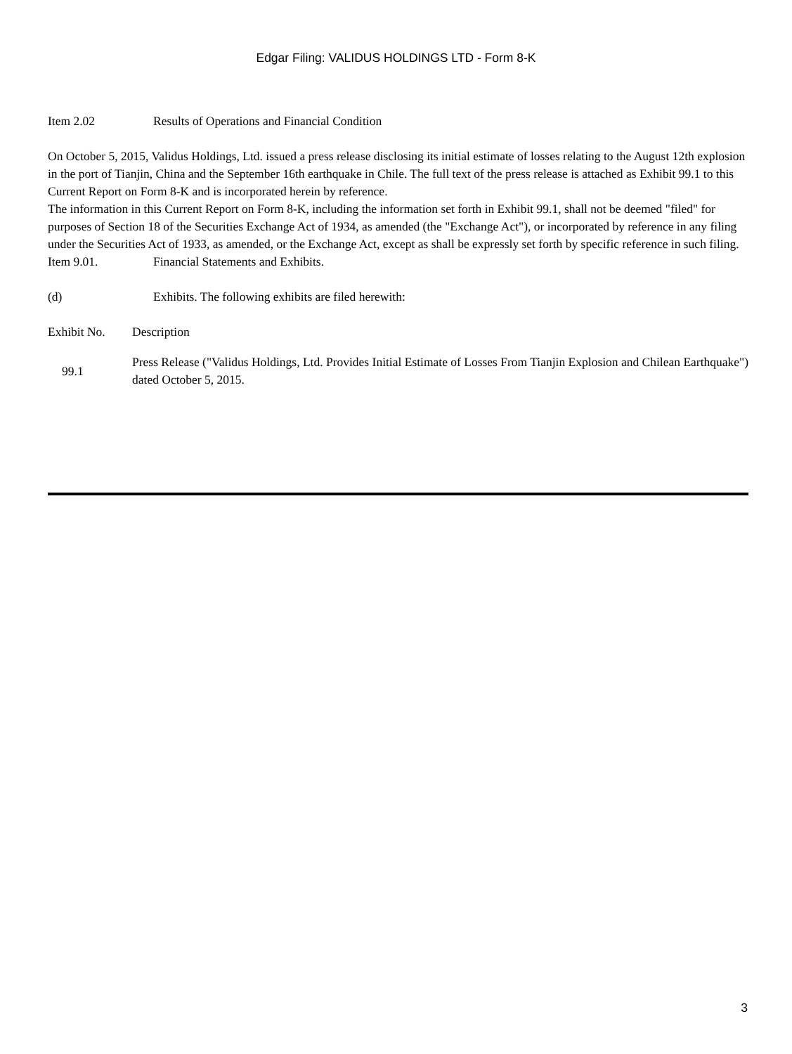Edgar Filing: VALIDUS HOLDINGS LTD - Form 8-K
Item 2.02 Results of Operations and Financial Condition
On October 5, 2015, Validus Holdings, Ltd. issued a press release disclosing its initial estimate of losses relating to the August 12th explosion in the port of Tianjin, China and the September 16th earthquake in Chile. The full text of the press release is attached as Exhibit 99.1 to this Current Report on Form 8-K and is incorporated herein by reference.
The information in this Current Report on Form 8-K, including the information set forth in Exhibit 99.1, shall not be deemed "filed" for purposes of Section 18 of the Securities Exchange Act of 1934, as amended (the "Exchange Act"), or incorporated by reference in any filing under the Securities Act of 1933, as amended, or the Exchange Act, except as shall be expressly set forth by specific reference in such filing.
Item 9.01. Financial Statements and Exhibits.
(d) Exhibits. The following exhibits are filed herewith:
| Exhibit No. | Description |
| --- | --- |
| 99.1 | Press Release ("Validus Holdings, Ltd. Provides Initial Estimate of Losses From Tianjin Explosion and Chilean Earthquake") dated October 5, 2015. |
3